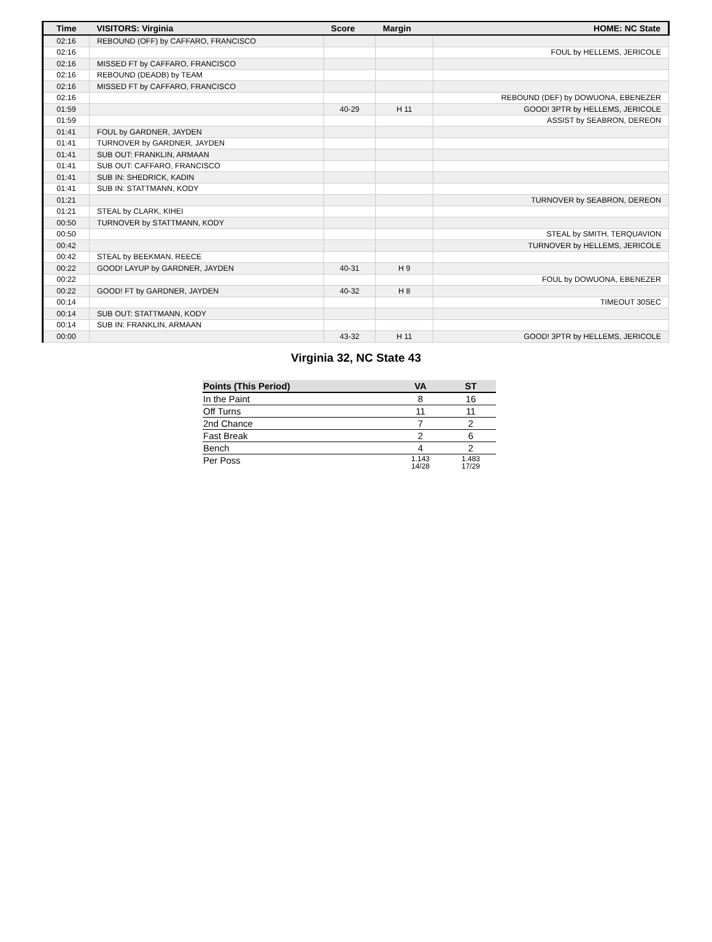| Time | VISITORS: Virginia | Score | Margin | HOME: NC State |
| --- | --- | --- | --- | --- |
| 02:16 | REBOUND (OFF) by CAFFARO, FRANCISCO | | | |
| 02:16 | | | | FOUL by HELLEMS, JERICOLE |
| 02:16 | MISSED FT by CAFFARO, FRANCISCO | | | |
| 02:16 | REBOUND (DEADB) by TEAM | | | |
| 02:16 | MISSED FT by CAFFARO, FRANCISCO | | | |
| 02:16 | | | | REBOUND (DEF) by DOWUONA, EBENEZER |
| 01:59 | | 40-29 | H 11 | GOOD! 3PTR by HELLEMS, JERICOLE |
| 01:59 | | | | ASSIST by SEABRON, DEREON |
| 01:41 | FOUL by GARDNER, JAYDEN | | | |
| 01:41 | TURNOVER by GARDNER, JAYDEN | | | |
| 01:41 | SUB OUT: FRANKLIN, ARMAAN | | | |
| 01:41 | SUB OUT: CAFFARO, FRANCISCO | | | |
| 01:41 | SUB IN: SHEDRICK, KADIN | | | |
| 01:41 | SUB IN: STATTMANN, KODY | | | |
| 01:21 | | | | TURNOVER by SEABRON, DEREON |
| 01:21 | STEAL by CLARK, KIHEI | | | |
| 00:50 | TURNOVER by STATTMANN, KODY | | | |
| 00:50 | | | | STEAL by SMITH, TERQUAVION |
| 00:42 | | | | TURNOVER by HELLEMS, JERICOLE |
| 00:42 | STEAL by BEEKMAN, REECE | | | |
| 00:22 | GOOD! LAYUP by GARDNER, JAYDEN | 40-31 | H 9 | |
| 00:22 | | | | FOUL by DOWUONA, EBENEZER |
| 00:22 | GOOD! FT by GARDNER, JAYDEN | 40-32 | H 8 | |
| 00:14 | | | | TIMEOUT 30SEC |
| 00:14 | SUB OUT: STATTMANN, KODY | | | |
| 00:14 | SUB IN: FRANKLIN, ARMAAN | | | |
| 00:00 | | 43-32 | H 11 | GOOD! 3PTR by HELLEMS, JERICOLE |
Virginia 32, NC State 43
| Points (This Period) | VA | ST |
| --- | --- | --- |
| In the Paint | 8 | 16 |
| Off Turns | 11 | 11 |
| 2nd Chance | 7 | 2 |
| Fast Break | 2 | 6 |
| Bench | 4 | 2 |
| Per Poss | 1.143 14/28 | 1.483 17/29 |